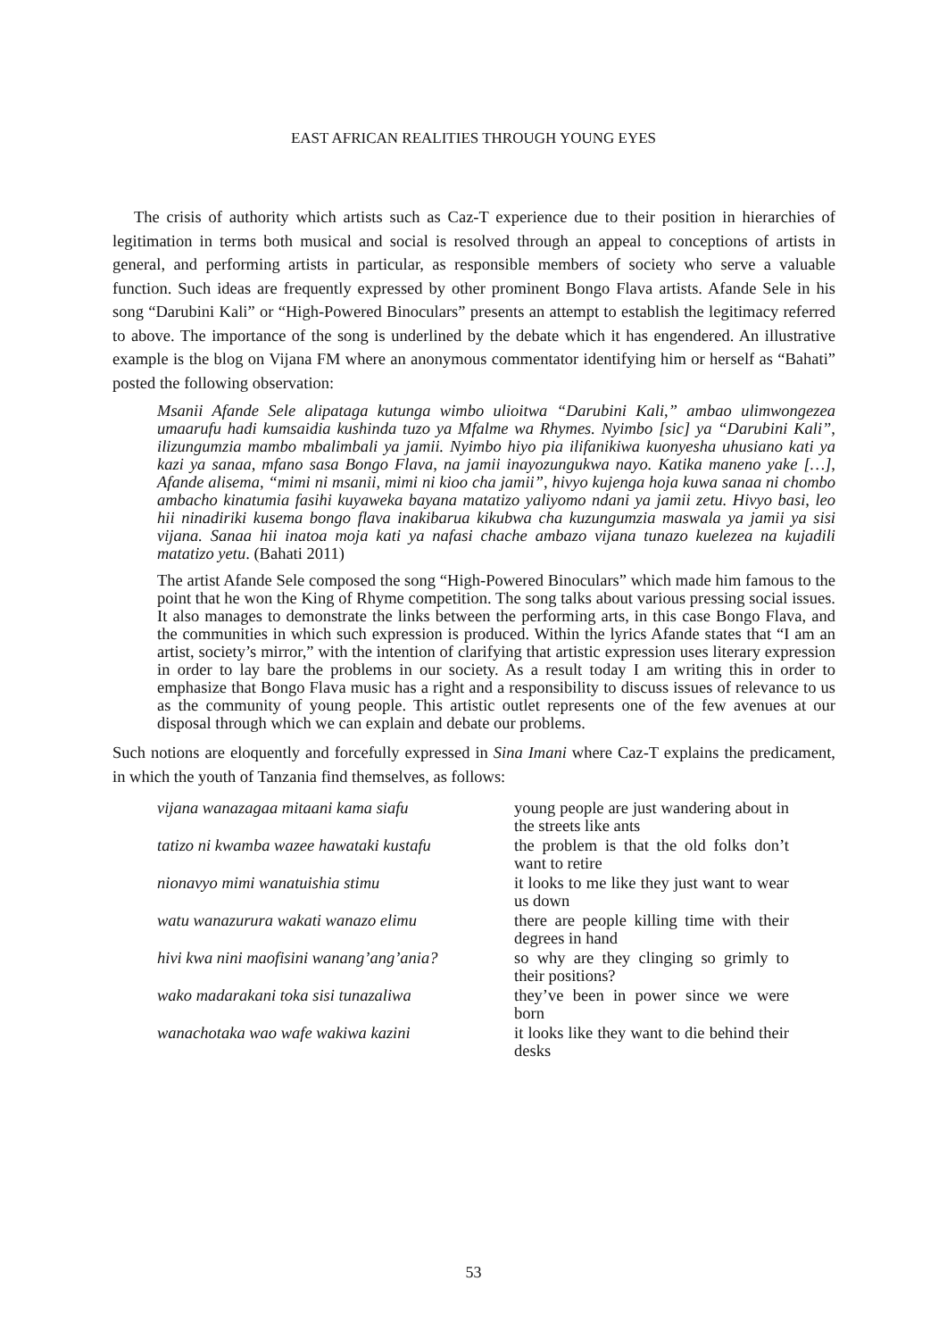EAST AFRICAN REALITIES THROUGH YOUNG EYES
The crisis of authority which artists such as Caz-T experience due to their position in hierarchies of legitimation in terms both musical and social is resolved through an appeal to conceptions of artists in general, and performing artists in particular, as responsible members of society who serve a valuable function. Such ideas are frequently expressed by other prominent Bongo Flava artists. Afande Sele in his song “Darubini Kali” or “High-Powered Binoculars” presents an attempt to establish the legitimacy referred to above. The importance of the song is underlined by the debate which it has engendered. An illustrative example is the blog on Vijana FM where an anonymous commentator identifying him or herself as “Bahati” posted the following observation:
Msanii Afande Sele alipataga kutunga wimbo ulioitwa “Darubini Kali,” ambao ulimwongezea umaarufu hadi kumsaidia kushinda tuzo ya Mfalme wa Rhymes. Nyimbo [sic] ya “Darubini Kali”, ilizungumzia mambo mbalimbali ya jamii. Nyimbo hiyo pia ilifanikiwa kuonyesha uhusiano kati ya kazi ya sanaa, mfano sasa Bongo Flava, na jamii inayozungukwa nayo. Katika maneno yake […], Afande alisema, “mimi ni msanii, mimi ni kioo cha jamii”, hivyo kujenga hoja kuwa sanaa ni chombo ambacho kinatumia fasihi kuyaweka bayana matatizo yaliyomo ndani ya jamii zetu. Hivyo basi, leo hii ninadiriki kusema bongo flava inakibarua kikubwa cha kuzungumzia maswala ya jamii ya sisi vijana. Sanaa hii inatoa moja kati ya nafasi chache ambazo vijana tunazo kuelezea na kujadili matatizo yetu. (Bahati 2011)
The artist Afande Sele composed the song “High-Powered Binoculars” which made him famous to the point that he won the King of Rhyme competition. The song talks about various pressing social issues. It also manages to demonstrate the links between the performing arts, in this case Bongo Flava, and the communities in which such expression is produced. Within the lyrics Afande states that “I am an artist, society’s mirror,” with the intention of clarifying that artistic expression uses literary expression in order to lay bare the problems in our society. As a result today I am writing this in order to emphasize that Bongo Flava music has a right and a responsibility to discuss issues of relevance to us as the community of young people. This artistic outlet represents one of the few avenues at our disposal through which we can explain and debate our problems.
Such notions are eloquently and forcefully expressed in Sina Imani where Caz-T explains the predicament, in which the youth of Tanzania find themselves, as follows:
| vijana wanazagaa mitaani kama siafu | young people are just wandering about in the streets like ants |
| tatizo ni kwamba wazee hawataki kustafu | the problem is that the old folks don’t want to retire |
| nionavyo mimi wanatuishia stimu | it looks to me like they just want to wear us down |
| watu wanazurura wakati wanazo elimu | there are people killing time with their degrees in hand |
| hivi kwa nini maofisini wanang’ang’ania? | so why are they clinging so grimly to their positions? |
| wako madarakani toka sisi tunazaliwa | they’ve been in power since we were born |
| wanachotaka wao wafe wakiwa kazini | it looks like they want to die behind their desks |
53